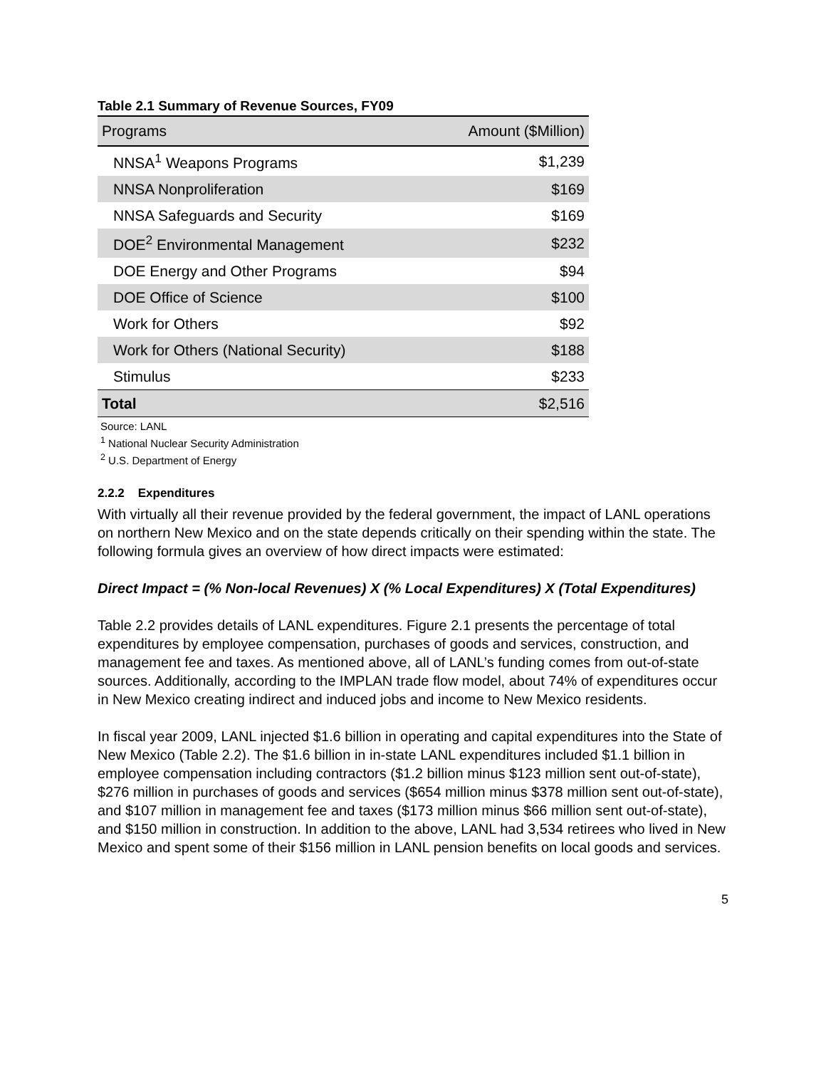Table 2.1 Summary of Revenue Sources, FY09
| Programs | Amount ($Million) |
| --- | --- |
| NNSA<sup>1</sup> Weapons Programs | $1,239 |
| NNSA Nonproliferation | $169 |
| NNSA Safeguards and Security | $169 |
| DOE<sup>2</sup> Environmental Management | $232 |
| DOE Energy and Other Programs | $94 |
| DOE Office of Science | $100 |
| Work for Others | $92 |
| Work for Others (National Security) | $188 |
| Stimulus | $233 |
| Total | $2,516 |
Source: LANL
<sup>1</sup> National Nuclear Security Administration
<sup>2</sup> U.S. Department of Energy
2.2.2 Expenditures
With virtually all their revenue provided by the federal government, the impact of LANL operations on northern New Mexico and on the state depends critically on their spending within the state. The following formula gives an overview of how direct impacts were estimated:
Direct Impact = (% Non-local Revenues) X (% Local Expenditures) X (Total Expenditures)
Table 2.2 provides details of LANL expenditures. Figure 2.1 presents the percentage of total expenditures by employee compensation, purchases of goods and services, construction, and management fee and taxes. As mentioned above, all of LANL’s funding comes from out-of-state sources. Additionally, according to the IMPLAN trade flow model, about 74% of expenditures occur in New Mexico creating indirect and induced jobs and income to New Mexico residents.
In fiscal year 2009, LANL injected $1.6 billion in operating and capital expenditures into the State of New Mexico (Table 2.2). The $1.6 billion in in-state LANL expenditures included $1.1 billion in employee compensation including contractors ($1.2 billion minus $123 million sent out-of-state), $276 million in purchases of goods and services ($654 million minus $378 million sent out-of-state), and $107 million in management fee and taxes ($173 million minus $66 million sent out-of-state), and $150 million in construction. In addition to the above, LANL had 3,534 retirees who lived in New Mexico and spent some of their $156 million in LANL pension benefits on local goods and services.
5